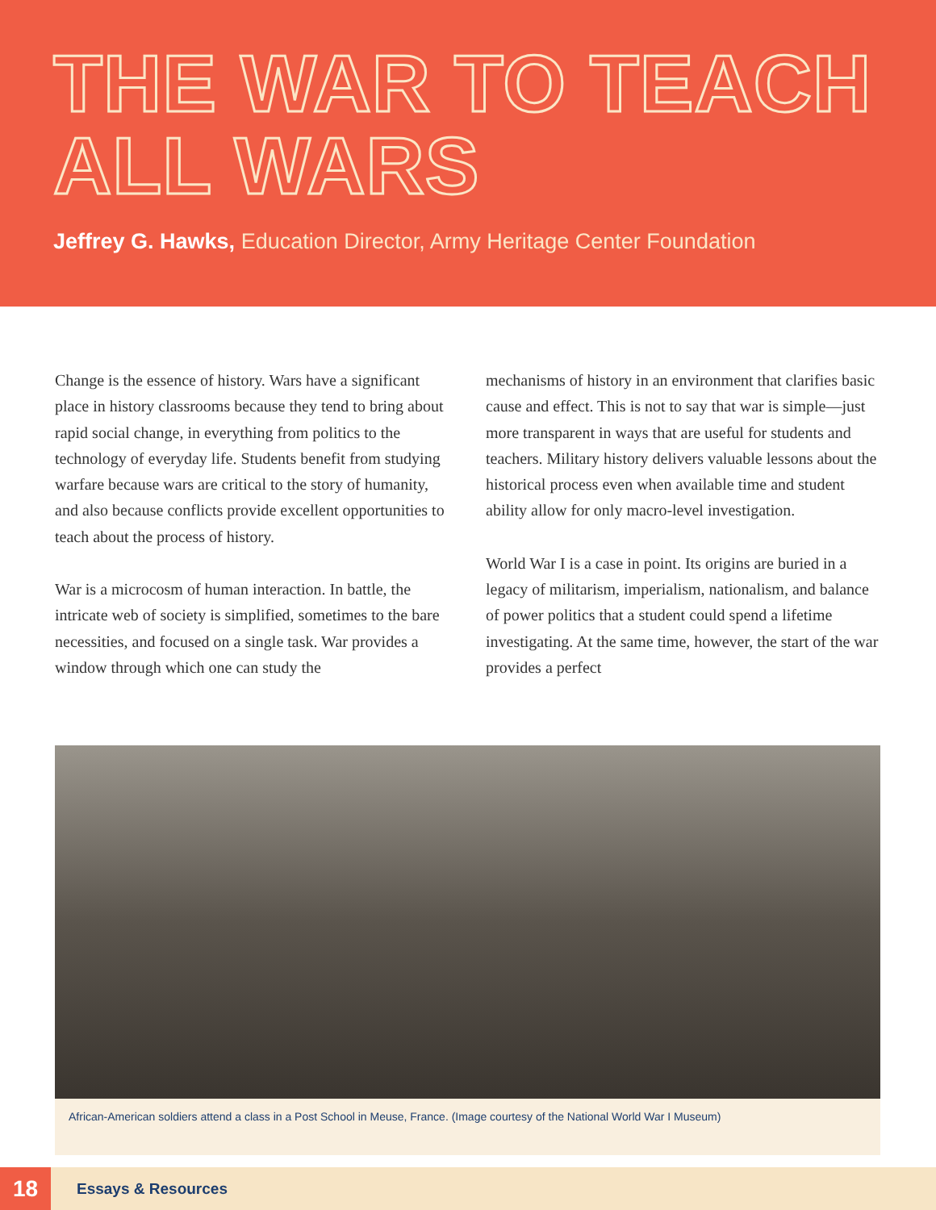THE WAR TO TEACH
ALL WARS
Jeffrey G. Hawks, Education Director, Army Heritage Center Foundation
Change is the essence of history. Wars have a significant place in history classrooms because they tend to bring about rapid social change, in everything from politics to the technology of everyday life. Students benefit from studying warfare because wars are critical to the story of humanity, and also because conflicts provide excellent opportunities to teach about the process of history.
War is a microcosm of human interaction. In battle, the intricate web of society is simplified, sometimes to the bare necessities, and focused on a single task. War provides a window through which one can study the
mechanisms of history in an environment that clarifies basic cause and effect. This is not to say that war is simple—just more transparent in ways that are useful for students and teachers. Military history delivers valuable lessons about the historical process even when available time and student ability allow for only macro-level investigation.
World War I is a case in point. Its origins are buried in a legacy of militarism, imperialism, nationalism, and balance of power politics that a student could spend a lifetime investigating. At the same time, however, the start of the war provides a perfect
African-American soldiers attend a class in a Post School in Meuse, France. (Image courtesy of the National World War I Museum)
18
Essays & Resources